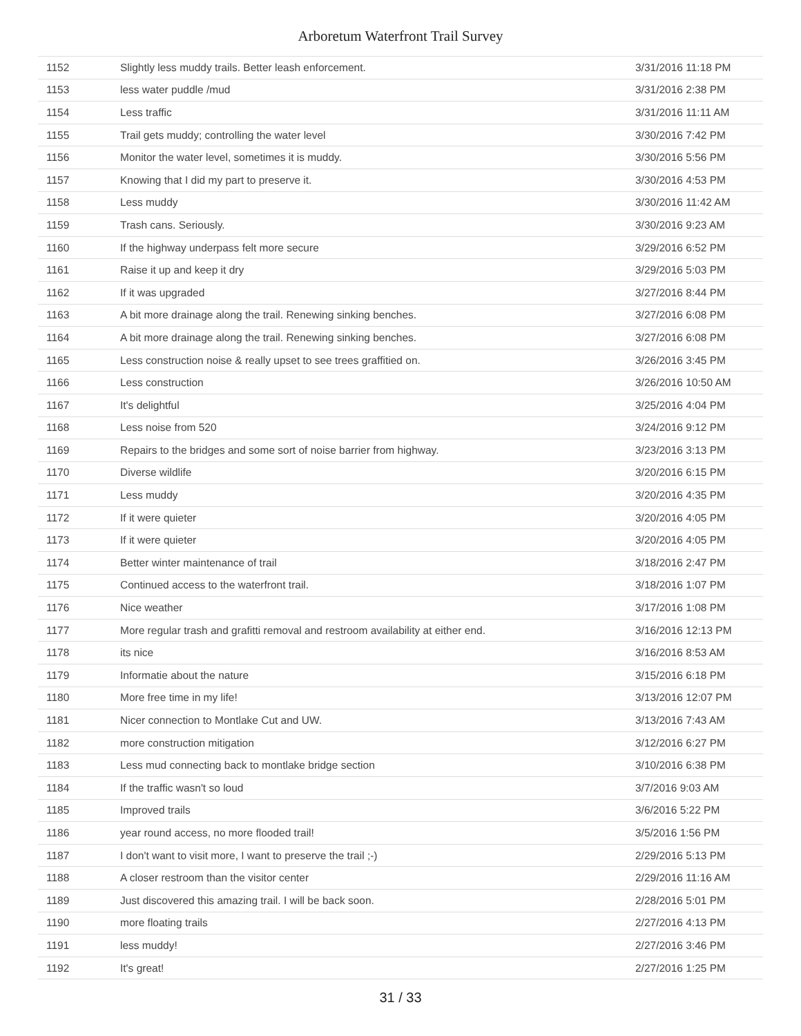Arboretum Waterfront Trail Survey
| 1152 | Slightly less muddy trails. Better leash enforcement. | 3/31/2016 11:18 PM |
| 1153 | less water puddle /mud | 3/31/2016 2:38 PM |
| 1154 | Less traffic | 3/31/2016 11:11 AM |
| 1155 | Trail gets muddy; controlling the water level | 3/30/2016 7:42 PM |
| 1156 | Monitor the water level, sometimes it is muddy. | 3/30/2016 5:56 PM |
| 1157 | Knowing that I did my part to preserve it. | 3/30/2016 4:53 PM |
| 1158 | Less muddy | 3/30/2016 11:42 AM |
| 1159 | Trash cans. Seriously. | 3/30/2016 9:23 AM |
| 1160 | If the highway underpass felt more secure | 3/29/2016 6:52 PM |
| 1161 | Raise it up and keep it dry | 3/29/2016 5:03 PM |
| 1162 | If it was upgraded | 3/27/2016 8:44 PM |
| 1163 | A bit more drainage along the trail. Renewing sinking benches. | 3/27/2016 6:08 PM |
| 1164 | A bit more drainage along the trail. Renewing sinking benches. | 3/27/2016 6:08 PM |
| 1165 | Less construction noise & really upset to see trees graffitied on. | 3/26/2016 3:45 PM |
| 1166 | Less construction | 3/26/2016 10:50 AM |
| 1167 | It's delightful | 3/25/2016 4:04 PM |
| 1168 | Less noise from 520 | 3/24/2016 9:12 PM |
| 1169 | Repairs to the bridges and some sort of noise barrier from highway. | 3/23/2016 3:13 PM |
| 1170 | Diverse wildlife | 3/20/2016 6:15 PM |
| 1171 | Less muddy | 3/20/2016 4:35 PM |
| 1172 | If it were quieter | 3/20/2016 4:05 PM |
| 1173 | If it were quieter | 3/20/2016 4:05 PM |
| 1174 | Better winter maintenance of trail | 3/18/2016 2:47 PM |
| 1175 | Continued access to the waterfront trail. | 3/18/2016 1:07 PM |
| 1176 | Nice weather | 3/17/2016 1:08 PM |
| 1177 | More regular trash and grafitti removal and restroom availability at either end. | 3/16/2016 12:13 PM |
| 1178 | its nice | 3/16/2016 8:53 AM |
| 1179 | Informatie about the nature | 3/15/2016 6:18 PM |
| 1180 | More free time in my life! | 3/13/2016 12:07 PM |
| 1181 | Nicer connection to Montlake Cut and UW. | 3/13/2016 7:43 AM |
| 1182 | more construction mitigation | 3/12/2016 6:27 PM |
| 1183 | Less mud connecting back to montlake bridge section | 3/10/2016 6:38 PM |
| 1184 | If the traffic wasn't so loud | 3/7/2016 9:03 AM |
| 1185 | Improved trails | 3/6/2016 5:22 PM |
| 1186 | year round access, no more flooded trail! | 3/5/2016 1:56 PM |
| 1187 | I don't want to visit more, I want to preserve the trail ;-) | 2/29/2016 5:13 PM |
| 1188 | A closer restroom than the visitor center | 2/29/2016 11:16 AM |
| 1189 | Just discovered this amazing trail. I will be back soon. | 2/28/2016 5:01 PM |
| 1190 | more floating trails | 2/27/2016 4:13 PM |
| 1191 | less muddy! | 2/27/2016 3:46 PM |
| 1192 | It's great! | 2/27/2016 1:25 PM |
31 / 33